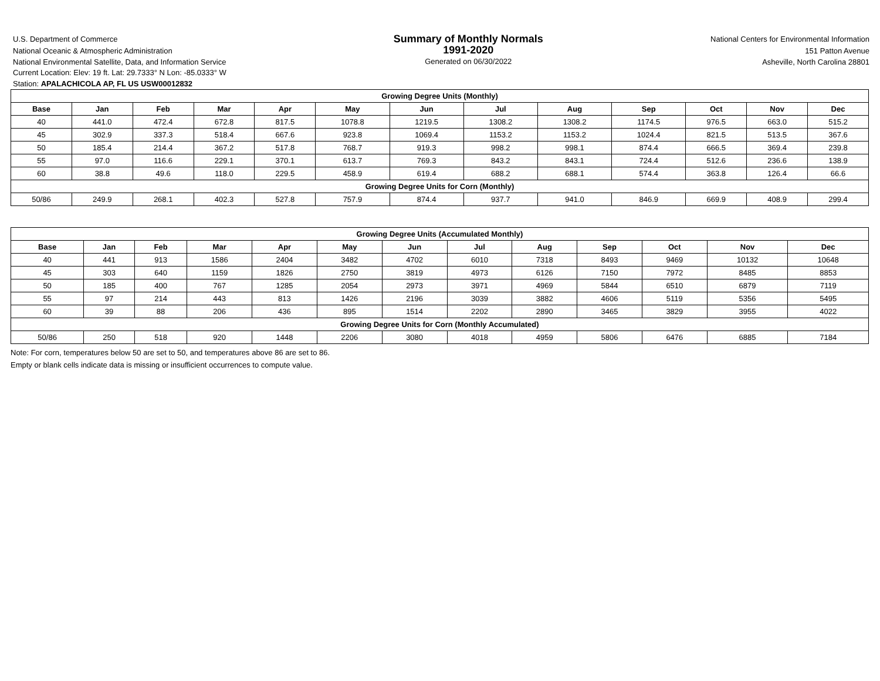U.S. Department of Commerce
National Oceanic & Atmospheric Administration
National Environmental Satellite, Data, and Information Service
Summary of Monthly Normals
1991-2020
Generated on 06/30/2022
National Centers for Environmental Information
151 Patton Avenue
Asheville, North Carolina 28801
Current Location: Elev: 19 ft. Lat: 29.7333° N Lon: -85.0333° W
Station: APALACHICOLA AP, FL US USW00012832
| Growing Degree Units (Monthly) | | | | | | | | | | | | |
| --- | --- | --- | --- | --- | --- | --- | --- | --- | --- | --- | --- | --- |
| Base | Jan | Feb | Mar | Apr | May | Jun | Jul | Aug | Sep | Oct | Nov | Dec |
| 40 | 441.0 | 472.4 | 672.8 | 817.5 | 1078.8 | 1219.5 | 1308.2 | 1308.2 | 1174.5 | 976.5 | 663.0 | 515.2 |
| 45 | 302.9 | 337.3 | 518.4 | 667.6 | 923.8 | 1069.4 | 1153.2 | 1153.2 | 1024.4 | 821.5 | 513.5 | 367.6 |
| 50 | 185.4 | 214.4 | 367.2 | 517.8 | 768.7 | 919.3 | 998.2 | 998.1 | 874.4 | 666.5 | 369.4 | 239.8 |
| 55 | 97.0 | 116.6 | 229.1 | 370.1 | 613.7 | 769.3 | 843.2 | 843.1 | 724.4 | 512.6 | 236.6 | 138.9 |
| 60 | 38.8 | 49.6 | 118.0 | 229.5 | 458.9 | 619.4 | 688.2 | 688.1 | 574.4 | 363.8 | 126.4 | 66.6 |
| Growing Degree Units for Corn (Monthly) | | | | | | | | | | | | |
| 50/86 | 249.9 | 268.1 | 402.3 | 527.8 | 757.9 | 874.4 | 937.7 | 941.0 | 846.9 | 669.9 | 408.9 | 299.4 |
| Growing Degree Units (Accumulated Monthly) | | | | | | | | | | | | |
| --- | --- | --- | --- | --- | --- | --- | --- | --- | --- | --- | --- | --- |
| Base | Jan | Feb | Mar | Apr | May | Jun | Jul | Aug | Sep | Oct | Nov | Dec |
| 40 | 441 | 913 | 1586 | 2404 | 3482 | 4702 | 6010 | 7318 | 8493 | 9469 | 10132 | 10648 |
| 45 | 303 | 640 | 1159 | 1826 | 2750 | 3819 | 4973 | 6126 | 7150 | 7972 | 8485 | 8853 |
| 50 | 185 | 400 | 767 | 1285 | 2054 | 2973 | 3971 | 4969 | 5844 | 6510 | 6879 | 7119 |
| 55 | 97 | 214 | 443 | 813 | 1426 | 2196 | 3039 | 3882 | 4606 | 5119 | 5356 | 5495 |
| 60 | 39 | 88 | 206 | 436 | 895 | 1514 | 2202 | 2890 | 3465 | 3829 | 3955 | 4022 |
| Growing Degree Units for Corn (Monthly Accumulated) | | | | | | | | | | | | |
| 50/86 | 250 | 518 | 920 | 1448 | 2206 | 3080 | 4018 | 4959 | 5806 | 6476 | 6885 | 7184 |
Note: For corn, temperatures below 50 are set to 50, and temperatures above 86 are set to 86.
Empty or blank cells indicate data is missing or insufficient occurrences to compute value.